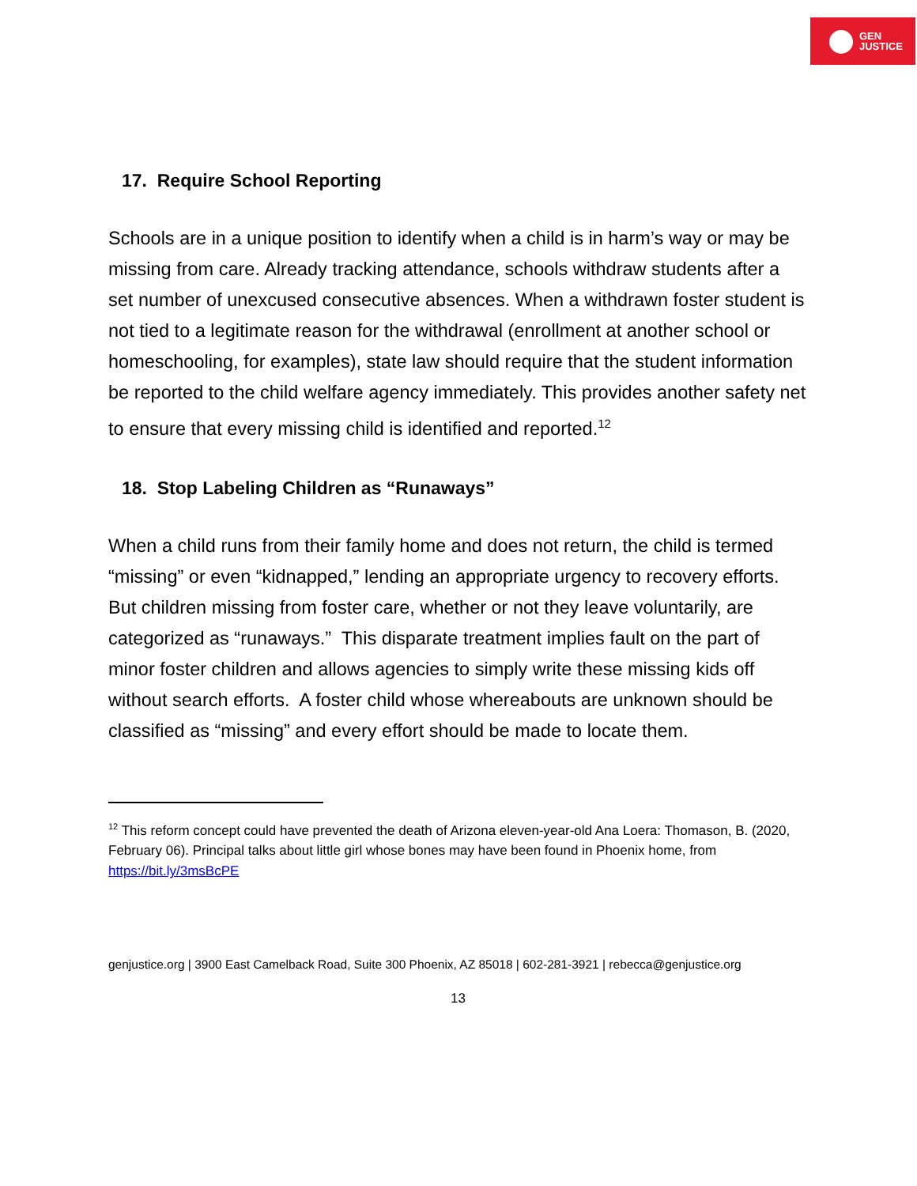GEN
JUSTICE
17. Require School Reporting
Schools are in a unique position to identify when a child is in harm’s way or may be missing from care. Already tracking attendance, schools withdraw students after a set number of unexcused consecutive absences. When a withdrawn foster student is not tied to a legitimate reason for the withdrawal (enrollment at another school or homeschooling, for examples), state law should require that the student information be reported to the child welfare agency immediately. This provides another safety net to ensure that every missing child is identified and reported.<sup>12</sup>
18. Stop Labeling Children as “Runaways”
When a child runs from their family home and does not return, the child is termed “missing” or even “kidnapped,” lending an appropriate urgency to recovery efforts. But children missing from foster care, whether or not they leave voluntarily, are categorized as “runaways.” This disparate treatment implies fault on the part of minor foster children and allows agencies to simply write these missing kids off without search efforts. A foster child whose whereabouts are unknown should be classified as “missing” and every effort should be made to locate them.
<sup>12</sup> This reform concept could have prevented the death of Arizona eleven-year-old Ana Loera: Thomason, B. (2020, February 06). Principal talks about little girl whose bones may have been found in Phoenix home, from https://bit.ly/3msBcPE
genjustice.org | 3900 East Camelback Road, Suite 300 Phoenix, AZ 85018 | 602-281-3921 | rebecca@genjustice.org
13